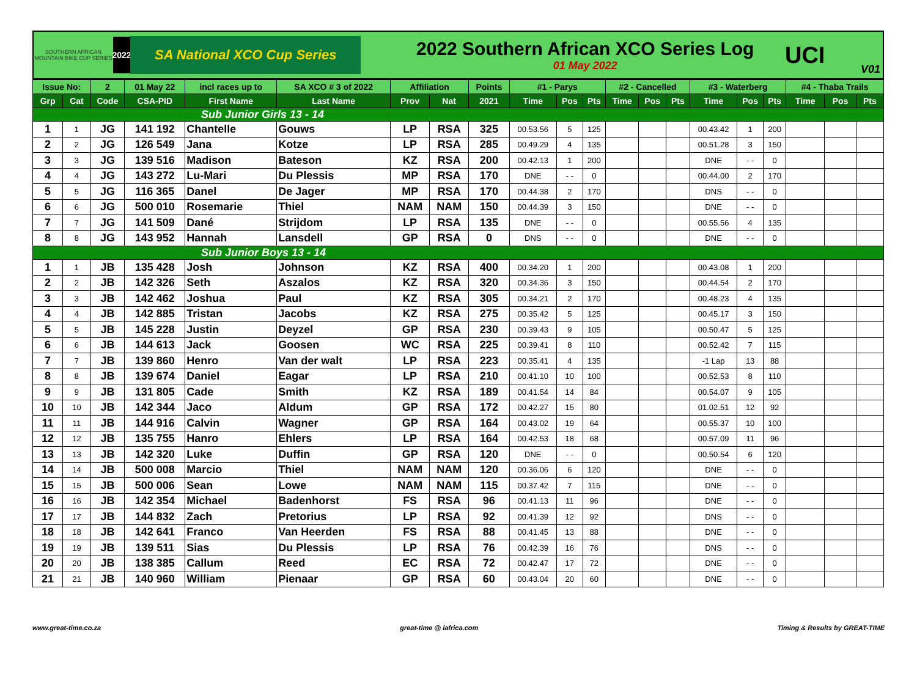SOUTHERN AFRICAN MOUNTAIN BIKE CUP SERIES
2022
SA National XCO Cup Series
2022 Southern African XCO Series Log
01 May 2022
UCI
V01
| Issue No: | | 2 | 01 May 22 | incl races up to | SA XCO # 3 of 2022 | Affiliation | | Points | #1 - Parys | | | #2 - Cancelled | | | #3 - Waterberg | | | #4 - Thaba Trails | | |
| --- | --- | --- | --- | --- | --- | --- | --- | --- | --- | --- | --- | --- | --- | --- | --- | --- | --- | --- | --- | --- |
| Grp | Cat | Code | CSA-PID | First Name | Last Name | Prov | Nat | 2021 | Time | Pos | Pts | Time | Pos | Pts | Time | Pos | Pts | Time | Pos | Pts |
| Sub Junior Girls 13 - 14 | | | | | | | | | | | | | | | | | | | | |
| 1 | 1 | JG | 141 192 | Chantelle | Gouws | LP | RSA | 325 | 00.53.56 | 5 | 125 | | | | 00.43.42 | 1 | 200 | | | |
| 2 | 2 | JG | 126 549 | Jana | Kotze | LP | RSA | 285 | 00.49.29 | 4 | 135 | | | | 00.51.28 | 3 | 150 | | | |
| 3 | 3 | JG | 139 516 | Madison | Bateson | KZ | RSA | 200 | 00.42.13 | 1 | 200 | | | | DNE | - - | 0 | | | |
| 4 | 4 | JG | 143 272 | Lu-Mari | Du Plessis | MP | RSA | 170 | DNE | - - | 0 | | | | 00.44.00 | 2 | 170 | | | |
| 5 | 5 | JG | 116 365 | Danel | De Jager | MP | RSA | 170 | 00.44.38 | 2 | 170 | | | | DNS | - - | 0 | | | |
| 6 | 6 | JG | 500 010 | Rosemarie | Thiel | NAM | NAM | 150 | 00.44.39 | 3 | 150 | | | | DNE | - - | 0 | | | |
| 7 | 7 | JG | 141 509 | Dané | Strijdom | LP | RSA | 135 | DNE | - - | 0 | | | | 00.55.56 | 4 | 135 | | | |
| 8 | 8 | JG | 143 952 | Hannah | Lansdell | GP | RSA | 0 | DNS | - - | 0 | | | | DNE | - - | 0 | | | |
| Sub Junior Boys 13 - 14 | | | | | | | | | | | | | | | | | | | | |
| 1 | 1 | JB | 135 428 | Josh | Johnson | KZ | RSA | 400 | 00.34.20 | 1 | 200 | | | | 00.43.08 | 1 | 200 | | | |
| 2 | 2 | JB | 142 326 | Seth | Aszalos | KZ | RSA | 320 | 00.34.36 | 3 | 150 | | | | 00.44.54 | 2 | 170 | | | |
| 3 | 3 | JB | 142 462 | Joshua | Paul | KZ | RSA | 305 | 00.34.21 | 2 | 170 | | | | 00.48.23 | 4 | 135 | | | |
| 4 | 4 | JB | 142 885 | Tristan | Jacobs | KZ | RSA | 275 | 00.35.42 | 5 | 125 | | | | 00.45.17 | 3 | 150 | | | |
| 5 | 5 | JB | 145 228 | Justin | Deyzel | GP | RSA | 230 | 00.39.43 | 9 | 105 | | | | 00.50.47 | 5 | 125 | | | |
| 6 | 6 | JB | 144 613 | Jack | Goosen | WC | RSA | 225 | 00.39.41 | 8 | 110 | | | | 00.52.42 | 7 | 115 | | | |
| 7 | 7 | JB | 139 860 | Henro | Van der walt | LP | RSA | 223 | 00.35.41 | 4 | 135 | | | | -1 Lap | 13 | 88 | | | |
| 8 | 8 | JB | 139 674 | Daniel | Eagar | LP | RSA | 210 | 00.41.10 | 10 | 100 | | | | 00.52.53 | 8 | 110 | | | |
| 9 | 9 | JB | 131 805 | Cade | Smith | KZ | RSA | 189 | 00.41.54 | 14 | 84 | | | | 00.54.07 | 9 | 105 | | | |
| 10 | 10 | JB | 142 344 | Jaco | Aldum | GP | RSA | 172 | 00.42.27 | 15 | 80 | | | | 01.02.51 | 12 | 92 | | | |
| 11 | 11 | JB | 144 916 | Calvin | Wagner | GP | RSA | 164 | 00.43.02 | 19 | 64 | | | | 00.55.37 | 10 | 100 | | | |
| 12 | 12 | JB | 135 755 | Hanro | Ehlers | LP | RSA | 164 | 00.42.53 | 18 | 68 | | | | 00.57.09 | 11 | 96 | | | |
| 13 | 13 | JB | 142 320 | Luke | Duffin | GP | RSA | 120 | DNE | - - | 0 | | | | 00.50.54 | 6 | 120 | | | |
| 14 | 14 | JB | 500 008 | Marcio | Thiel | NAM | NAM | 120 | 00.36.06 | 6 | 120 | | | | DNE | - - | 0 | | | |
| 15 | 15 | JB | 500 006 | Sean | Lowe | NAM | NAM | 115 | 00.37.42 | 7 | 115 | | | | DNE | - - | 0 | | | |
| 16 | 16 | JB | 142 354 | Michael | Badenhorst | FS | RSA | 96 | 00.41.13 | 11 | 96 | | | | DNE | - - | 0 | | | |
| 17 | 17 | JB | 144 832 | Zach | Pretorius | LP | RSA | 92 | 00.41.39 | 12 | 92 | | | | DNS | - - | 0 | | | |
| 18 | 18 | JB | 142 641 | Franco | Van Heerden | FS | RSA | 88 | 00.41.45 | 13 | 88 | | | | DNE | - - | 0 | | | |
| 19 | 19 | JB | 139 511 | Sias | Du Plessis | LP | RSA | 76 | 00.42.39 | 16 | 76 | | | | DNS | - - | 0 | | | |
| 20 | 20 | JB | 138 385 | Callum | Reed | EC | RSA | 72 | 00.42.47 | 17 | 72 | | | | DNE | - - | 0 | | | |
| 21 | 21 | JB | 140 960 | William | Pienaar | GP | RSA | 60 | 00.43.04 | 20 | 60 | | | | DNE | - - | 0 | | | |
www.great-time.co.za great-time @ iafrica.com Timing & Results by GREAT-TIME